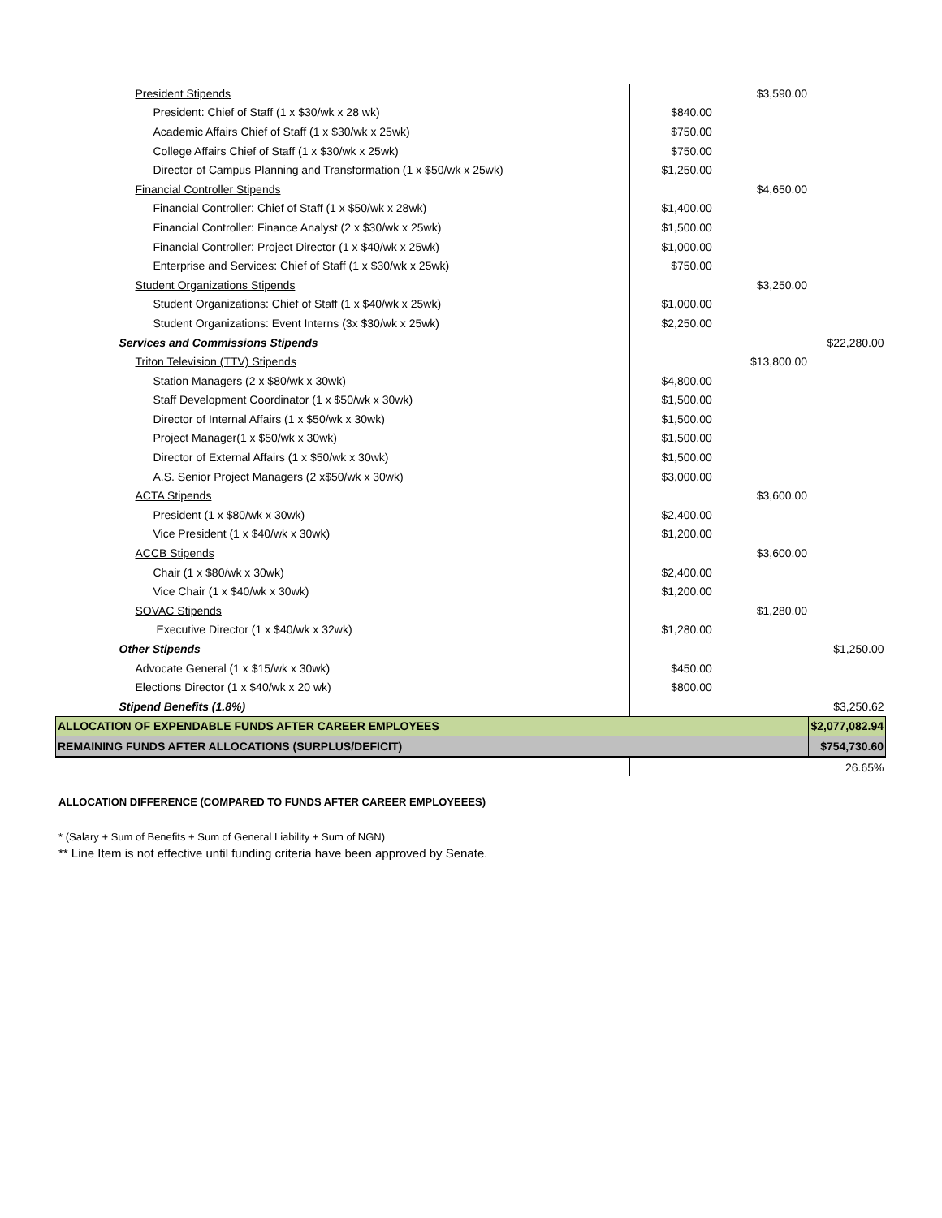| President Stipends | | $3,590.00 | |
| President: Chief of Staff (1 x $30/wk x 28 wk) | $840.00 | | |
| Academic Affairs Chief of Staff (1 x $30/wk x 25wk) | $750.00 | | |
| College Affairs Chief of Staff (1 x $30/wk x 25wk) | $750.00 | | |
| Director of Campus Planning and Transformation (1 x $50/wk x 25wk) | $1,250.00 | | |
| Financial Controller Stipends | | $4,650.00 | |
| Financial Controller: Chief of Staff (1 x $50/wk x 28wk) | $1,400.00 | | |
| Financial Controller: Finance Analyst (2 x $30/wk x 25wk) | $1,500.00 | | |
| Financial Controller: Project Director (1 x $40/wk x 25wk) | $1,000.00 | | |
| Enterprise and Services: Chief of Staff (1 x $30/wk x 25wk) | $750.00 | | |
| Student Organizations Stipends | | $3,250.00 | |
| Student Organizations: Chief of Staff (1 x $40/wk x 25wk) | $1,000.00 | | |
| Student Organizations: Event Interns (3x $30/wk x 25wk) | $2,250.00 | | |
| Services and Commissions Stipends | | | $22,280.00 |
| Triton Television (TTV) Stipends | | $13,800.00 | |
| Station Managers (2 x $80/wk x 30wk) | $4,800.00 | | |
| Staff Development Coordinator (1 x $50/wk x 30wk) | $1,500.00 | | |
| Director of Internal Affairs (1 x $50/wk x 30wk) | $1,500.00 | | |
| Project Manager(1 x $50/wk x 30wk) | $1,500.00 | | |
| Director of External Affairs (1 x $50/wk x 30wk) | $1,500.00 | | |
| A.S. Senior Project Managers (2 x$50/wk x 30wk) | $3,000.00 | | |
| ACTA Stipends | | $3,600.00 | |
| President (1 x $80/wk x 30wk) | $2,400.00 | | |
| Vice President (1 x $40/wk x 30wk) | $1,200.00 | | |
| ACCB Stipends | | $3,600.00 | |
| Chair (1 x $80/wk x 30wk) | $2,400.00 | | |
| Vice Chair (1 x $40/wk x 30wk) | $1,200.00 | | |
| SOVAC Stipends | | $1,280.00 | |
| Executive Director (1 x $40/wk x 32wk) | $1,280.00 | | |
| Other Stipends | | | $1,250.00 |
| Advocate General (1 x $15/wk x 30wk) | $450.00 | | |
| Elections Director (1 x $40/wk x 20 wk) | $800.00 | | |
| Stipend Benefits (1.8%) | | | $3,250.62 |
| ALLOCATION OF EXPENDABLE FUNDS AFTER CAREER EMPLOYEES | | | $2,077,082.94 |
| REMAINING FUNDS AFTER ALLOCATIONS (SURPLUS/DEFICIT) | | | $754,730.60 |
| | | | 26.65% |
ALLOCATION DIFFERENCE (COMPARED TO FUNDS AFTER CAREER EMPLOYEEES)
* (Salary + Sum of Benefits + Sum of General Liability + Sum of NGN)
** Line Item is not effective until funding criteria have been approved by Senate.